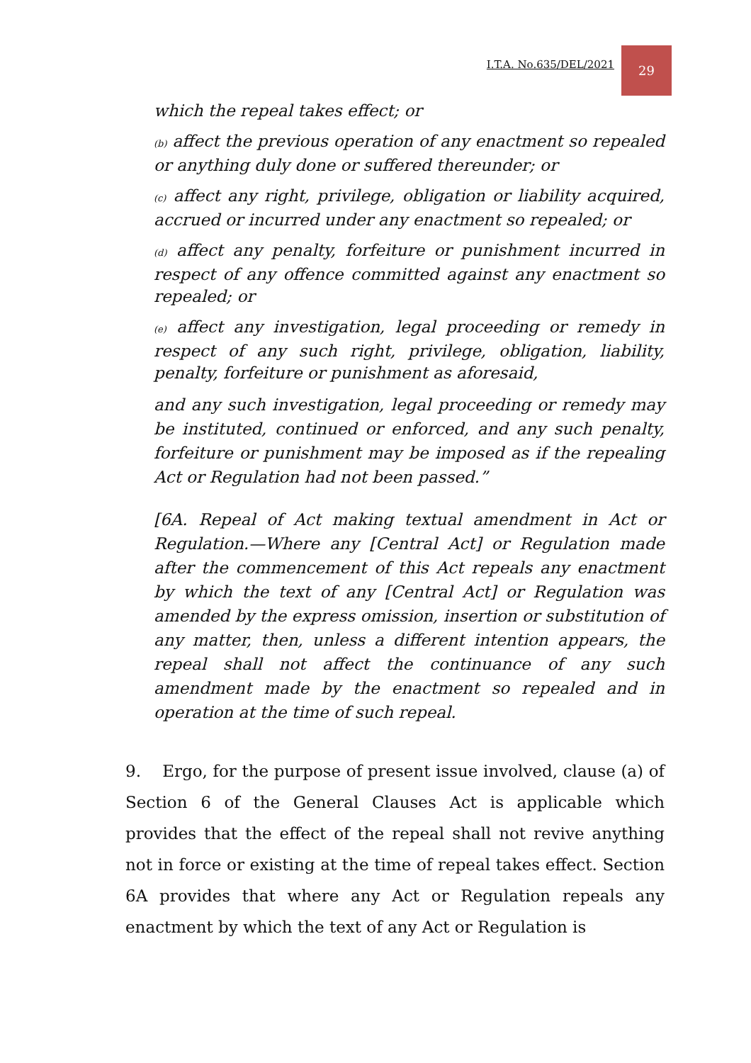I.T.A. No.635/DEL/2021 29
which the repeal takes effect; or
(b) affect the previous operation of any enactment so repealed or anything duly done or suffered thereunder; or
(c) affect any right, privilege, obligation or liability acquired, accrued or incurred under any enactment so repealed; or
(d) affect any penalty, forfeiture or punishment incurred in respect of any offence committed against any enactment so repealed; or
(e) affect any investigation, legal proceeding or remedy in respect of any such right, privilege, obligation, liability, penalty, forfeiture or punishment as aforesaid,
and any such investigation, legal proceeding or remedy may be instituted, continued or enforced, and any such penalty, forfeiture or punishment may be imposed as if the repealing Act or Regulation had not been passed.”
[6A. Repeal of Act making textual amendment in Act or Regulation.—Where any [Central Act] or Regulation made after the commencement of this Act repeals any enactment by which the text of any [Central Act] or Regulation was amended by the express omission, insertion or substitution of any matter, then, unless a different intention appears, the repeal shall not affect the continuance of any such amendment made by the enactment so repealed and in operation at the time of such repeal.
9. Ergo, for the purpose of present issue involved, clause (a) of Section 6 of the General Clauses Act is applicable which provides that the effect of the repeal shall not revive anything not in force or existing at the time of repeal takes effect. Section 6A provides that where any Act or Regulation repeals any enactment by which the text of any Act or Regulation is